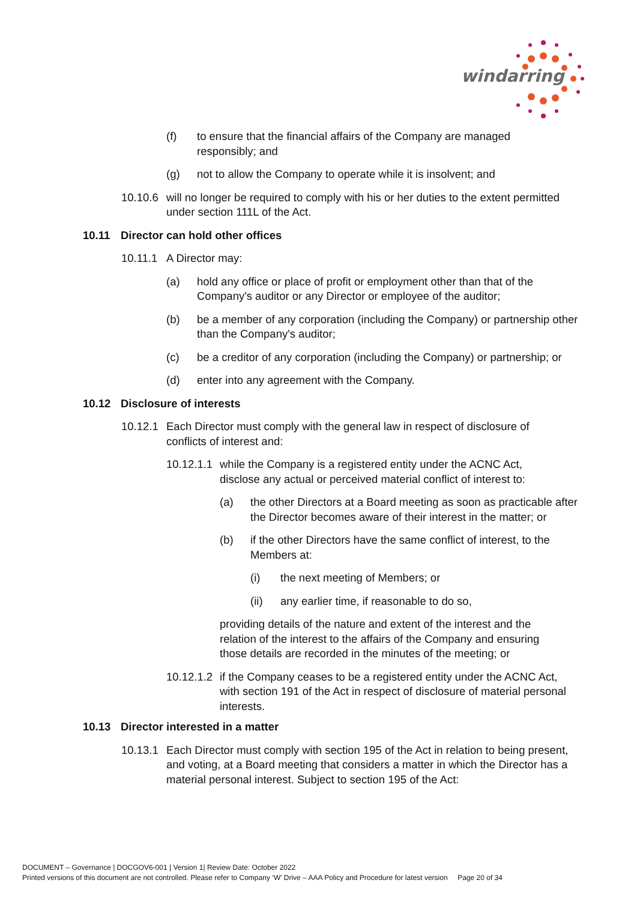windarring
(f) to ensure that the financial affairs of the Company are managed responsibly; and
(g) not to allow the Company to operate while it is insolvent; and
10.10.6 will no longer be required to comply with his or her duties to the extent permitted under section 111L of the Act.
10.11 Director can hold other offices
10.11.1 A Director may:
(a) hold any office or place of profit or employment other than that of the Company's auditor or any Director or employee of the auditor;
(b) be a member of any corporation (including the Company) or partnership other than the Company's auditor;
(c) be a creditor of any corporation (including the Company) or partnership; or
(d) enter into any agreement with the Company.
10.12 Disclosure of interests
10.12.1 Each Director must comply with the general law in respect of disclosure of conflicts of interest and:
10.12.1.1 while the Company is a registered entity under the ACNC Act, disclose any actual or perceived material conflict of interest to:
(a) the other Directors at a Board meeting as soon as practicable after the Director becomes aware of their interest in the matter; or
(b) if the other Directors have the same conflict of interest, to the Members at:
(i) the next meeting of Members; or
(ii) any earlier time, if reasonable to do so,
providing details of the nature and extent of the interest and the relation of the interest to the affairs of the Company and ensuring those details are recorded in the minutes of the meeting; or
10.12.1.2 if the Company ceases to be a registered entity under the ACNC Act, with section 191 of the Act in respect of disclosure of material personal interests.
10.13 Director interested in a matter
10.13.1 Each Director must comply with section 195 of the Act in relation to being present, and voting, at a Board meeting that considers a matter in which the Director has a material personal interest. Subject to section 195 of the Act:
DOCUMENT – Governance | DOCGOV6-001 | Version 1| Review Date: October 2022
Printed versions of this document are not controlled. Please refer to Company ‘W’ Drive – AAA Policy and Procedure for latest version Page 20 of 34